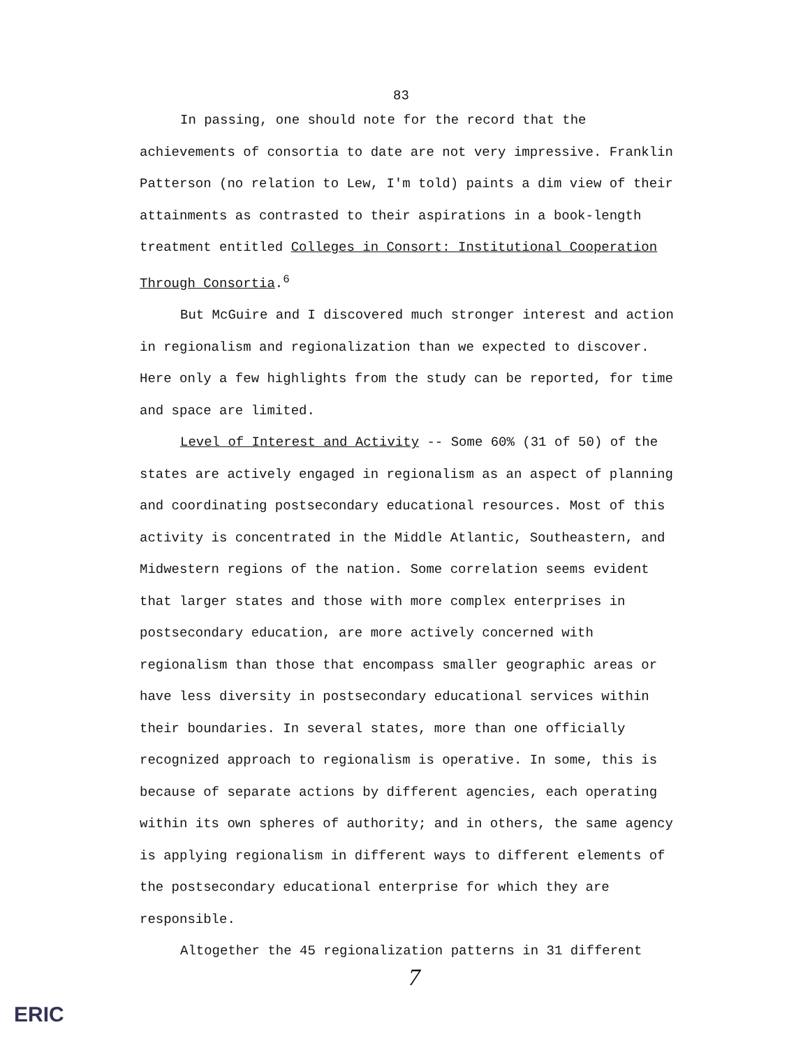83
In passing, one should note for the record that the achievements of consortia to date are not very impressive. Franklin Patterson (no relation to Lew, I'm told) paints a dim view of their attainments as contrasted to their aspirations in a book-length treatment entitled Colleges in Consort: Institutional Cooperation Through Consortia.<sup>6</sup>
But McGuire and I discovered much stronger interest and action in regionalism and regionalization than we expected to discover. Here only a few highlights from the study can be reported, for time and space are limited.
Level of Interest and Activity -- Some 60% (31 of 50) of the states are actively engaged in regionalism as an aspect of planning and coordinating postsecondary educational resources. Most of this activity is concentrated in the Middle Atlantic, Southeastern, and Midwestern regions of the nation. Some correlation seems evident that larger states and those with more complex enterprises in postsecondary education, are more actively concerned with regionalism than those that encompass smaller geographic areas or have less diversity in postsecondary educational services within their boundaries. In several states, more than one officially recognized approach to regionalism is operative. In some, this is because of separate actions by different agencies, each operating within its own spheres of authority; and in others, the same agency is applying regionalism in different ways to different elements of the postsecondary educational enterprise for which they are responsible.
Altogether the 45 regionalization patterns in 31 different
7
ERIC